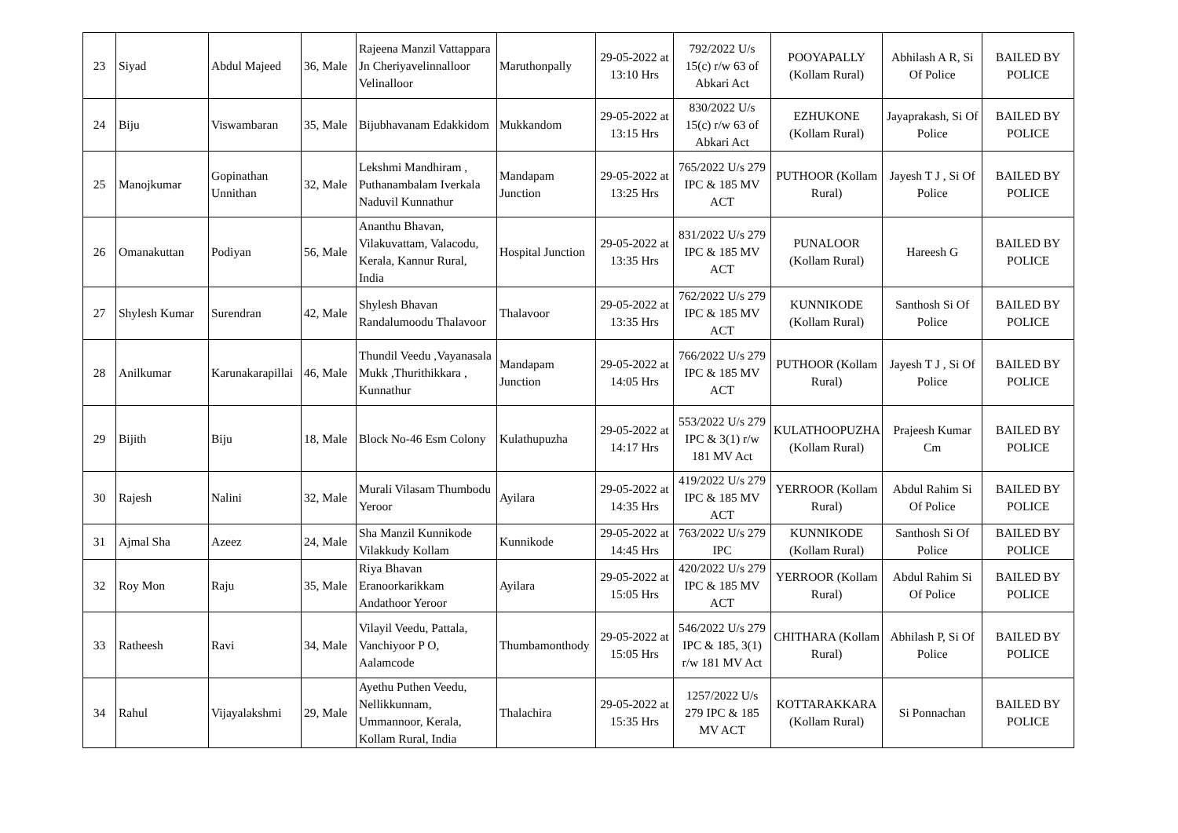| 23 | Siyad | Abdul Majeed | 36, Male | Rajeena Manzil Vattappara Jn Cheriyavelinnalloor Velinalloor | Maruthonpally | 29-05-2022 at 13:10 Hrs | 792/2022 U/s 15(c) r/w 63 of Abkari Act | POOYAPALLY (Kollam Rural) | Abhilash A R, Si Of Police | BAILED BY POLICE |
| 24 | Biju | Viswambaran | 35, Male | Bijubhavanam Edakkidom | Mukkandom | 29-05-2022 at 13:15 Hrs | 830/2022 U/s 15(c) r/w 63 of Abkari Act | EZHUKONE (Kollam Rural) | Jayaprakash, Si Of Police | BAILED BY POLICE |
| 25 | Manojkumar | Gopinathan Unnithan | 32, Male | Lekshmi Mandhiram , Puthanambalam Iverkala Naduvil Kunnathur | Mandapam Junction | 29-05-2022 at 13:25 Hrs | 765/2022 U/s 279 IPC & 185 MV ACT | PUTHOOR (Kollam Rural) | Jayesh T J , Si Of Police | BAILED BY POLICE |
| 26 | Omanakuttan | Podiyan | 56, Male | Ananthu Bhavan, Vilakuvattam, Valacodu, Kerala, Kannur Rural, India | Hospital Junction | 29-05-2022 at 13:35 Hrs | 831/2022 U/s 279 IPC & 185 MV ACT | PUNALOOR (Kollam Rural) | Hareesh G | BAILED BY POLICE |
| 27 | Shylesh Kumar | Surendran | 42, Male | Shylesh Bhavan Randalumoodu Thalavoor | Thalavoor | 29-05-2022 at 13:35 Hrs | 762/2022 U/s 279 IPC & 185 MV ACT | KUNNIKODE (Kollam Rural) | Santhosh Si Of Police | BAILED BY POLICE |
| 28 | Anilkumar | Karunakarapillai | 46, Male | Thundil Veedu ,Vayanasala Mukk ,Thurithikkara , Kunnathur | Mandapam Junction | 29-05-2022 at 14:05 Hrs | 766/2022 U/s 279 IPC & 185 MV ACT | PUTHOOR (Kollam Rural) | Jayesh T J , Si Of Police | BAILED BY POLICE |
| 29 | Bijith | Biju | 18, Male | Block No-46 Esm Colony | Kulathupuzha | 29-05-2022 at 14:17 Hrs | 553/2022 U/s 279 IPC & 3(1) r/w 181 MV Act | KULATHOOPUZHA (Kollam Rural) | Prajeesh Kumar Cm | BAILED BY POLICE |
| 30 | Rajesh | Nalini | 32, Male | Murali Vilasam Thumbodu Yeroor | Ayilara | 29-05-2022 at 14:35 Hrs | 419/2022 U/s 279 IPC & 185 MV ACT | YERROOR (Kollam Rural) | Abdul Rahim Si Of Police | BAILED BY POLICE |
| 31 | Ajmal Sha | Azeez | 24, Male | Sha Manzil Kunnikode Vilakkudy Kollam | Kunnikode | 29-05-2022 at 14:45 Hrs | 763/2022 U/s 279 IPC | KUNNIKODE (Kollam Rural) | Santhosh Si Of Police | BAILED BY POLICE |
| 32 | Roy Mon | Raju | 35, Male | Riya Bhavan Eranoorkarikkam Andathoor Yeroor | Ayilara | 29-05-2022 at 15:05 Hrs | 420/2022 U/s 279 IPC & 185 MV ACT | YERROOR (Kollam Rural) | Abdul Rahim Si Of Police | BAILED BY POLICE |
| 33 | Ratheesh | Ravi | 34, Male | Vilayil Veedu, Pattala, Vanchiyoor P O, Aalamcode | Thumbamonthody | 29-05-2022 at 15:05 Hrs | 546/2022 U/s 279 IPC & 185, 3(1) r/w 181 MV Act | CHITHARA (Kollam Rural) | Abhilash P, Si Of Police | BAILED BY POLICE |
| 34 | Rahul | Vijayalakshmi | 29, Male | Ayethu Puthen Veedu, Nellikkunnam, Ummannoor, Kerala, Kollam Rural, India | Thalachira | 29-05-2022 at 15:35 Hrs | 1257/2022 U/s 279 IPC & 185 MV ACT | KOTTARAKKARA (Kollam Rural) | Si Ponnachan | BAILED BY POLICE |